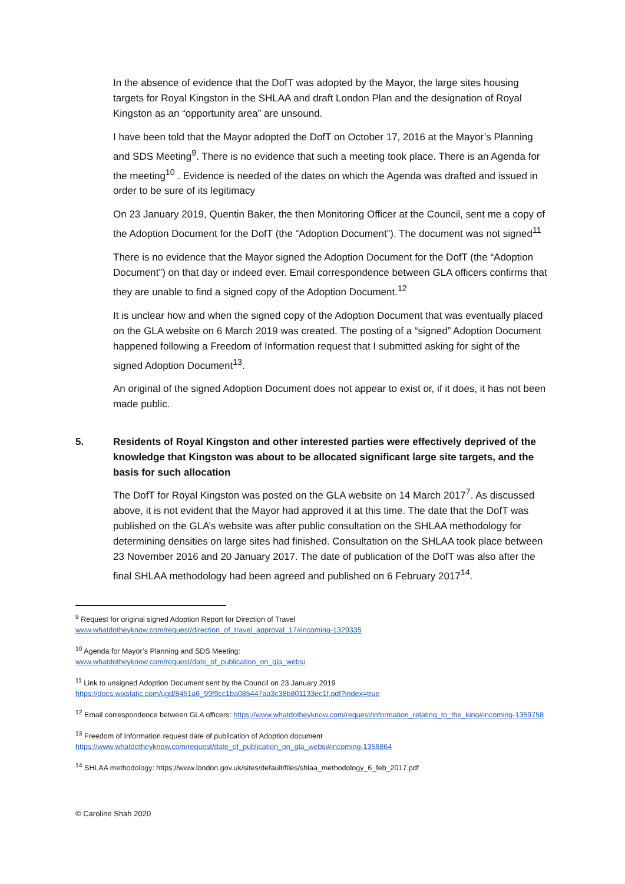In the absence of evidence that the DofT was adopted by the Mayor, the large sites housing targets for Royal Kingston in the SHLAA and draft London Plan and the designation of Royal Kingston as an “opportunity area” are unsound.
I have been told that the Mayor adopted the DofT on October 17, 2016 at the Mayor’s Planning and SDS Meeting<sup>9</sup>. There is no evidence that such a meeting took place. There is an Agenda for the meeting<sup>10</sup> . Evidence is needed of the dates on which the Agenda was drafted and issued in order to be sure of its legitimacy
On 23 January 2019, Quentin Baker, the then Monitoring Officer at the Council, sent me a copy of the Adoption Document for the DofT (the “Adoption Document”). The document was not signed<sup>11</sup>
There is no evidence that the Mayor signed the Adoption Document for the DofT (the “Adoption Document”) on that day or indeed ever. Email correspondence between GLA officers confirms that they are unable to find a signed copy of the Adoption Document.<sup>12</sup>
It is unclear how and when the signed copy of the Adoption Document that was eventually placed on the GLA website on 6 March 2019 was created. The posting of a “signed” Adoption Document happened following a Freedom of Information request that I submitted asking for sight of the signed Adoption Document<sup>13</sup>.
An original of the signed Adoption Document does not appear to exist or, if it does, it has not been made public.
5. Residents of Royal Kingston and other interested parties were effectively deprived of the knowledge that Kingston was about to be allocated significant large site targets, and the basis for such allocation
The DofT for Royal Kingston was posted on the GLA website on 14 March 2017<sup>7</sup>. As discussed above, it is not evident that the Mayor had approved it at this time. The date that the DofT was published on the GLA’s website was after public consultation on the SHLAA methodology for determining densities on large sites had finished. Consultation on the SHLAA took place between 23 November 2016 and 20 January 2017. The date of publication of the DofT was also after the final SHLAA methodology had been agreed and published on 6 February 2017<sup>14</sup>.
<sup>9</sup> Request for original signed Adoption Report for Direction of Travel
www.whatdotheyknow.com/request/direction_of_travel_approval_17#incoming-1329335
<sup>10</sup> Agenda for Mayor’s Planning and SDS Meeting:
www.whatdotheyknow.com/request/date_of_publication_on_gla_websi
<sup>11</sup> Link to unsigned Adoption Document sent by the Council on 23 January 2019
https://docs.wixstatic.com/ugd/8451a6_99f9cc1ba085447aa3c38b801133ec1f.pdf?index=true
<sup>12</sup> Email correspondence between GLA officers: https://www.whatdotheyknow.com/request/information_relating_to_the_king#incoming-1359758
<sup>13</sup> Freedom of Information request date of publication of Adoption document
https://www.whatdotheyknow.com/request/date_of_publication_on_gla_websi#incoming-1356864
<sup>14</sup> SHLAA methodology: https://www.london.gov.uk/sites/default/files/shlaa_methodology_6_feb_2017.pdf
© Caroline Shah 2020